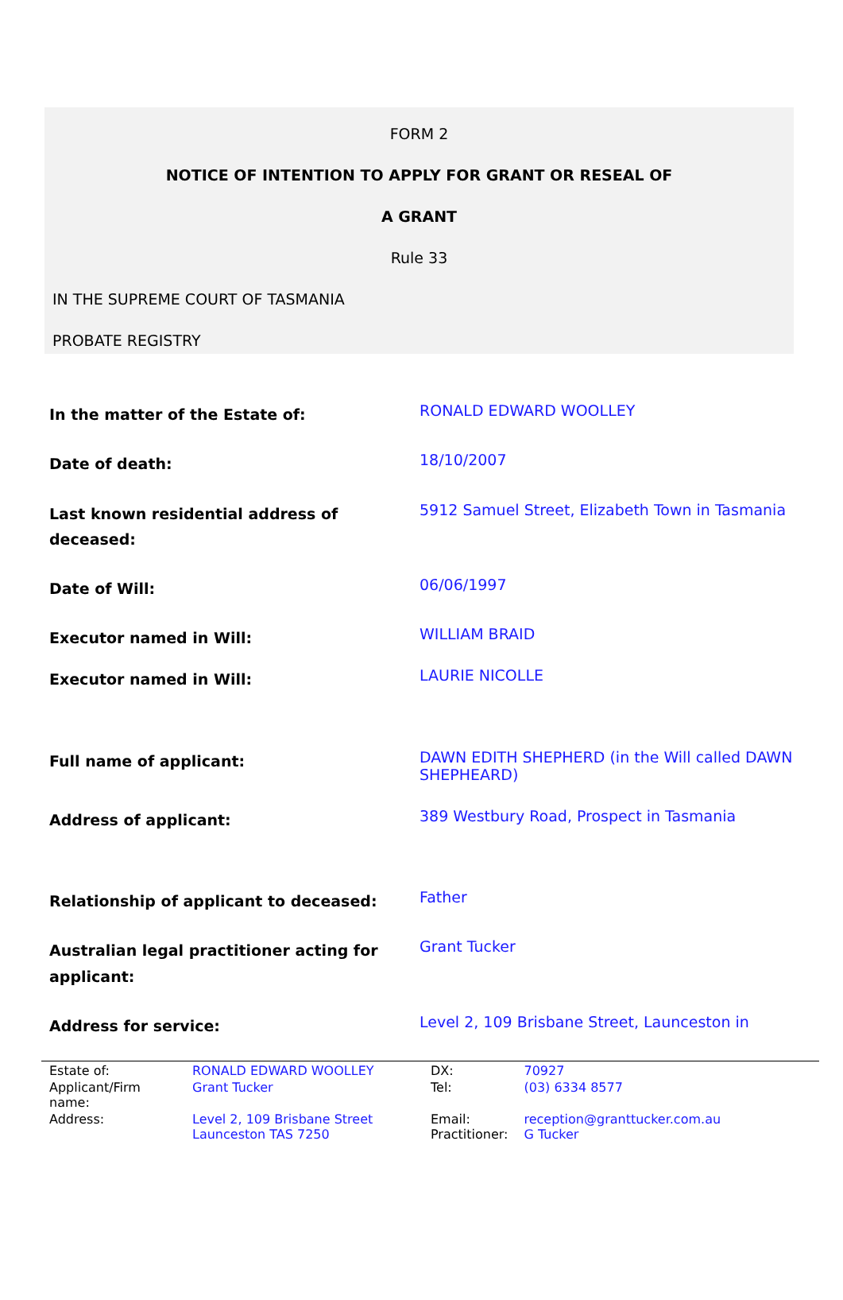FORM 2
NOTICE OF INTENTION TO APPLY FOR GRANT OR RESEAL OF
A GRANT
Rule 33
IN THE SUPREME COURT OF TASMANIA
PROBATE REGISTRY
| In the matter of the Estate of: | RONALD EDWARD WOOLLEY |
| Date of death: | 18/10/2007 |
| Last known residential address of deceased: | 5912 Samuel Street, Elizabeth Town in Tasmania |
| Date of Will: | 06/06/1997 |
| Executor named in Will: | WILLIAM BRAID |
| Executor named in Will: | LAURIE NICOLLE |
| Full name of applicant: | DAWN EDITH SHEPHERD (in the Will called DAWN SHEPHEARD) |
| Address of applicant: | 389 Westbury Road, Prospect in Tasmania |
| Relationship of applicant to deceased: | Father |
| Australian legal practitioner acting for applicant: | Grant Tucker |
| Address for service: | Level 2, 109 Brisbane Street, Launceston in |
| Estate of: | RONALD EDWARD WOOLLEY | DX: | 70927 |
| Applicant/Firm name: | Grant Tucker | Tel: | (03) 6334 8577 |
| Address: | Level 2, 109 Brisbane Street Launceston TAS 7250 | Email: Practitioner: | reception@granttucker.com.au G Tucker |